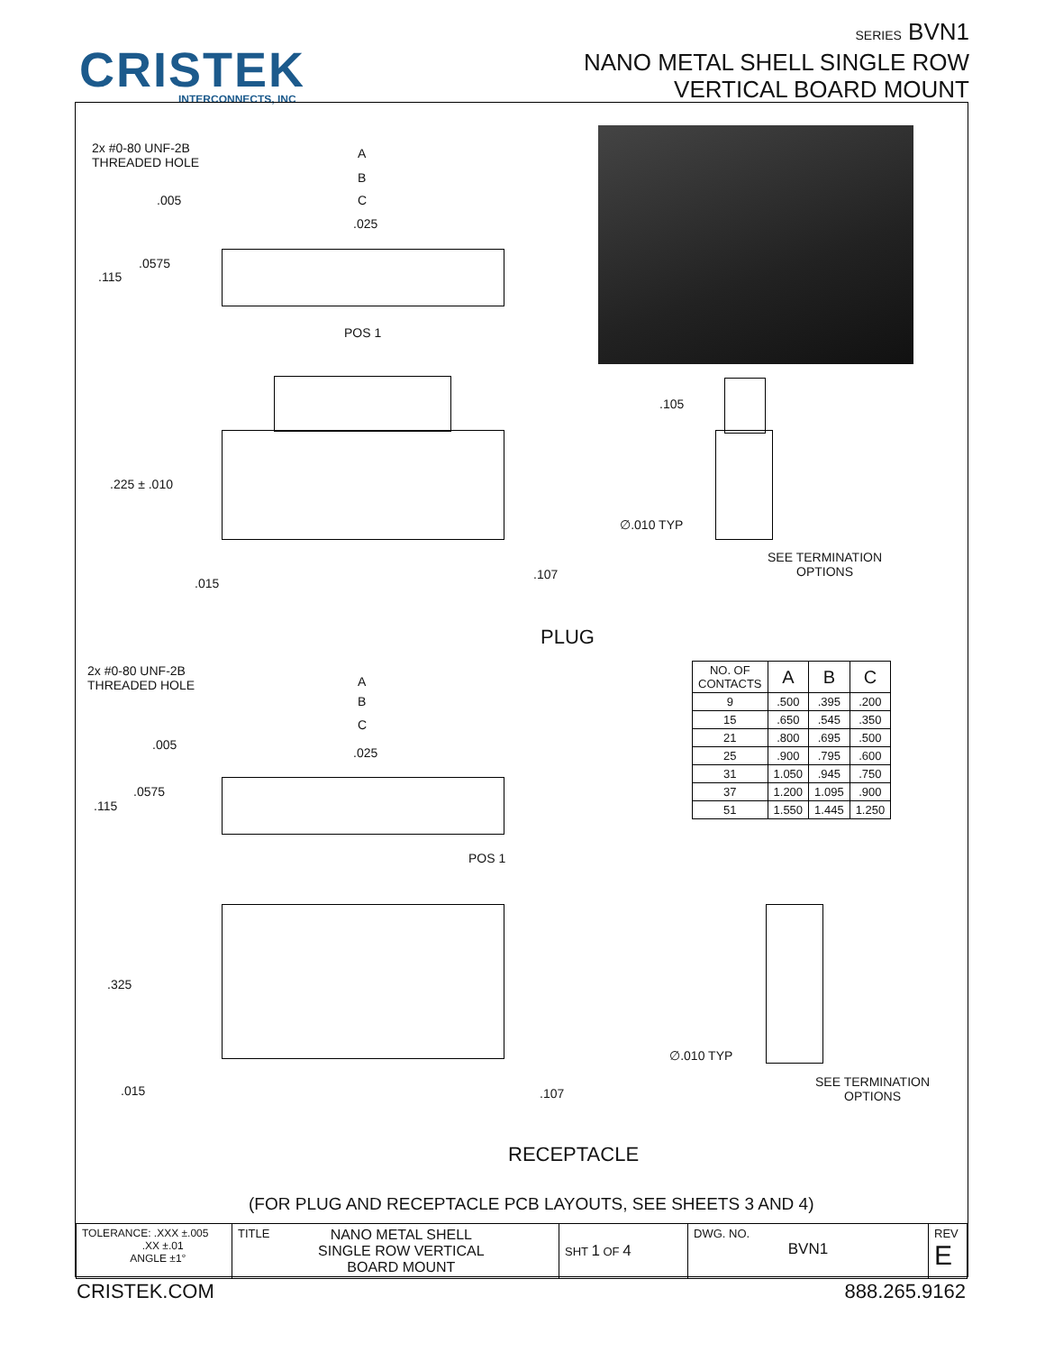CRISTEK
INTERCONNECTS, INC
SERIES BVN1
NANO METAL SHELL SINGLE ROW
VERTICAL BOARD MOUNT
2x #0-80 UNF-2B
THREADED HOLE
A
B
C
.005
.025
.0575
.115
POS 1
.225 ± .010
.015
.107
.105
∅.010 TYP
SEE TERMINATION
OPTIONS
PLUG
2x #0-80 UNF-2B
THREADED HOLE
A
B
C
.005
.025
.0575
.115
POS 1
| NO. OF CONTACTS | A | B | C |
| --- | --- | --- | --- |
| 9 | .500 | .395 | .200 |
| 15 | .650 | .545 | .350 |
| 21 | .800 | .695 | .500 |
| 25 | .900 | .795 | .600 |
| 31 | 1.050 | .945 | .750 |
| 37 | 1.200 | 1.095 | .900 |
| 51 | 1.550 | 1.445 | 1.250 |
.325
.015 .107
∅.010 TYP
SEE TERMINATION
OPTIONS
RECEPTACLE
(FOR PLUG AND RECEPTACLE PCB LAYOUTS, SEE SHEETS 3 AND 4)
| TOLERANCE: .XXX ±.005 .XX ±.01 ANGLE ±1° | TITLE NANO METAL SHELL SINGLE ROW VERTICAL BOARD MOUNT | SHT 1 OF 4 | DWG. NO. BVN1 | REV E |
CRISTEK.COM 888.265.9162